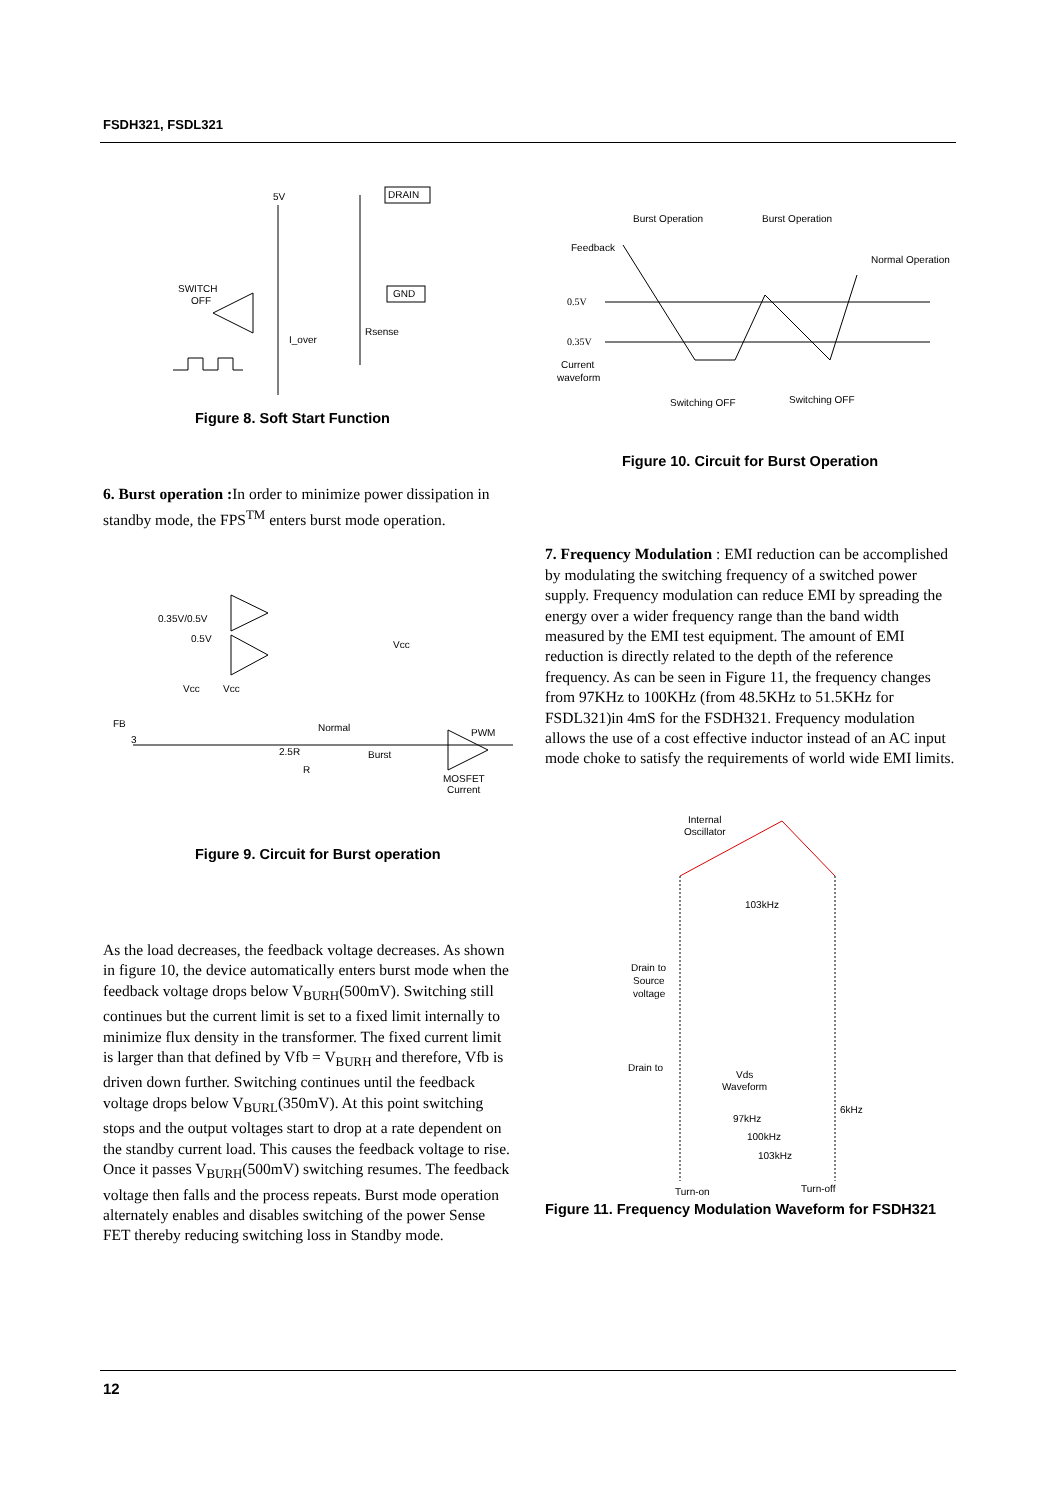FSDH321, FSDL321
5V
DRAIN
GND
SWITCH
OFF
Rsense
I_over
Figure 8. Soft Start Function
6. Burst operation : In order to minimize power dissipation in standby mode, the FPS<sup>TM</sup> enters burst mode operation.
0.35V/0.5V
0.5V
Vcc
Vcc
Vcc
FB
3
Normal
PWM
2.5R
R
Burst
MOSFET
Current
Figure 9. Circuit for Burst operation
As the load decreases, the feedback voltage decreases. As shown in figure 10, the device automatically enters burst mode when the feedback voltage drops below V<sub>BURH</sub>(500mV). Switching still continues but the current limit is set to a fixed limit internally to minimize flux density in the transformer. The fixed current limit is larger than that defined by Vfb = V<sub>BURH</sub> and therefore, Vfb is driven down further. Switching continues until the feedback voltage drops below V<sub>BURL</sub>(350mV). At this point switching stops and the output voltages start to drop at a rate dependent on the standby current load. This causes the feedback voltage to rise. Once it passes V<sub>BURH</sub>(500mV) switching resumes. The feedback voltage then falls and the process repeats. Burst mode operation alternately enables and disables switching of the power Sense FET thereby reducing switching loss in Standby mode.
Burst Operation
Burst Operation
Feedback
Normal Operation
0.5V
0.35V
Current
waveform
Switching OFF
Switching OFF
Figure 10. Circuit for Burst Operation
7. Frequency Modulation : EMI reduction can be accomplished by modulating the switching frequency of a switched power supply. Frequency modulation can reduce EMI by spreading the energy over a wider frequency range than the band width measured by the EMI test equipment. The amount of EMI reduction is directly related to the depth of the reference frequency. As can be seen in Figure 11, the frequency changes from 97KHz to 100KHz (from 48.5KHz to 51.5KHz for FSDL321)in 4mS for the FSDH321. Frequency modulation allows the use of a cost effective inductor instead of an AC input mode choke to satisfy the requirements of world wide EMI limits.
Internal
Oscillator
103kHz
Drain to
Source
voltage
Drain to
Vds
Waveform
6kHz
97kHz
100kHz
103kHz
Turn-on
Turn-off
Figure 11. Frequency Modulation Waveform for FSDH321
12